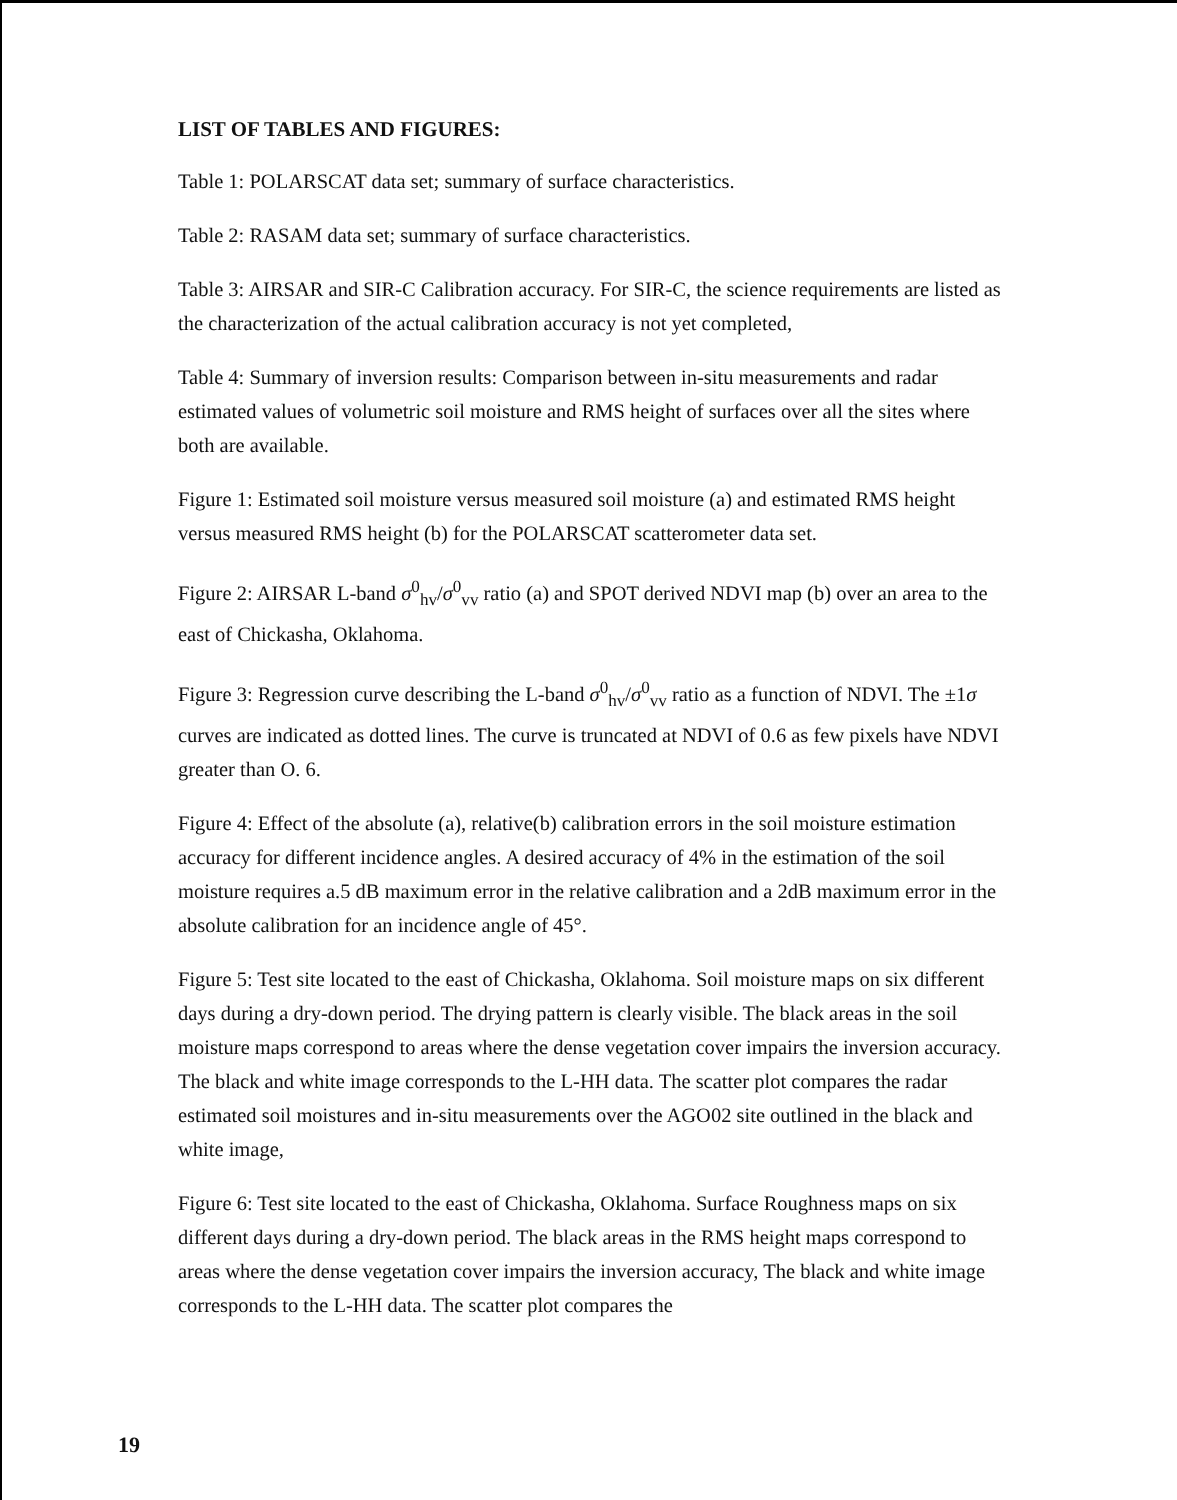LIST OF TABLES AND FIGURES:
Table 1: POLARSCAT data set; summary of surface characteristics.
Table 2: RASAM data set; summary of surface characteristics.
Table 3: AIRSAR and SIR-C Calibration accuracy. For SIR-C, the science requirements are listed as the characterization of the actual calibration accuracy is not yet completed,
Table 4: Summary of inversion results: Comparison between in-situ measurements and radar estimated values of volumetric soil moisture and RMS height of surfaces over all the sites where both are available.
Figure 1: Estimated soil moisture versus measured soil moisture (a) and estimated RMS height versus measured RMS height (b) for the POLARSCAT scatterometer data set.
Figure 2: AIRSAR L-band σ<sup>0</sup><sub>hv</sub>/σ<sup>0</sup><sub>vv</sub> ratio (a) and SPOT derived NDVI map (b) over an area to the east of Chickasha, Oklahoma.
Figure 3: Regression curve describing the L-band σ<sup>0</sup><sub>hv</sub>/σ<sup>0</sup><sub>vv</sub> ratio as a function of NDVI. The ±1σ curves are indicated as dotted lines. The curve is truncated at NDVI of 0.6 as few pixels have NDVI greater than O. 6.
Figure 4: Effect of the absolute (a), relative(b) calibration errors in the soil moisture estimation accuracy for different incidence angles. A desired accuracy of 4% in the estimation of the soil moisture requires a.5 dB maximum error in the relative calibration and a 2dB maximum error in the absolute calibration for an incidence angle of 45°.
Figure 5: Test site located to the east of Chickasha, Oklahoma. Soil moisture maps on six different days during a dry-down period. The drying pattern is clearly visible. The black areas in the soil moisture maps correspond to areas where the dense vegetation cover impairs the inversion accuracy. The black and white image corresponds to the L-HH data. The scatter plot compares the radar estimated soil moistures and in-situ measurements over the AGO02 site outlined in the black and white image,
Figure 6: Test site located to the east of Chickasha, Oklahoma. Surface Roughness maps on six different days during a dry-down period. The black areas in the RMS height maps correspond to areas where the dense vegetation cover impairs the inversion accuracy, The black and white image corresponds to the L-HH data. The scatter plot compares the
19